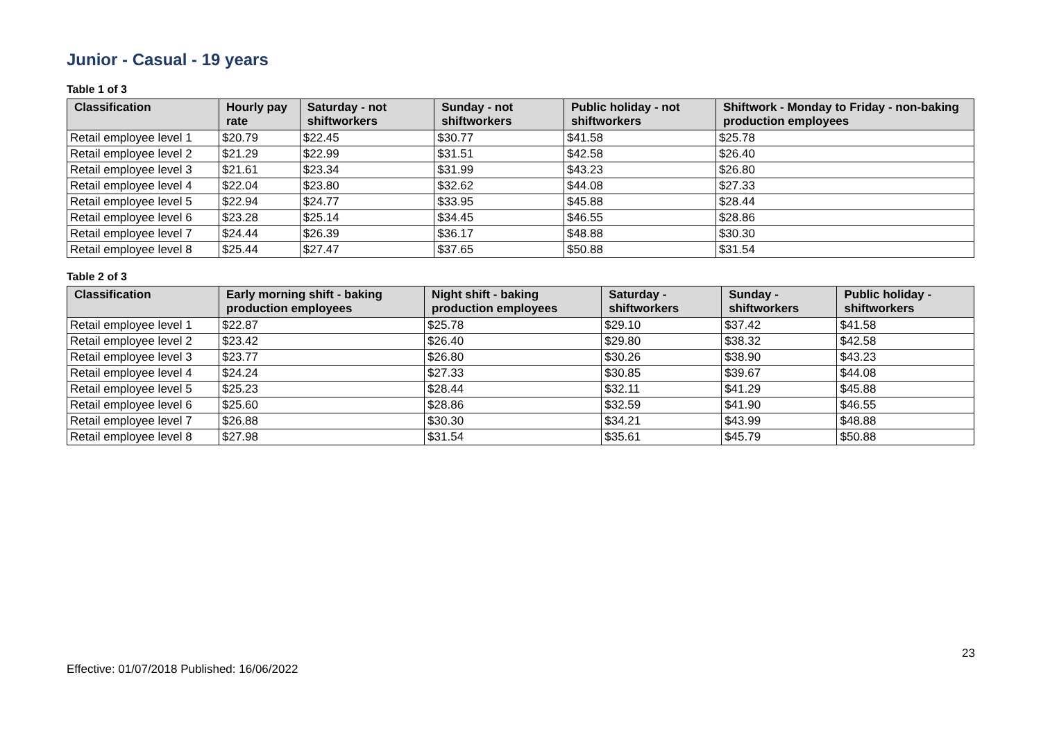Junior - Casual - 19 years
Table 1 of 3
| Classification | Hourly pay rate | Saturday - not shiftworkers | Sunday - not shiftworkers | Public holiday - not shiftworkers | Shiftwork - Monday to Friday - non-baking production employees |
| --- | --- | --- | --- | --- | --- |
| Retail employee level 1 | $20.79 | $22.45 | $30.77 | $41.58 | $25.78 |
| Retail employee level 2 | $21.29 | $22.99 | $31.51 | $42.58 | $26.40 |
| Retail employee level 3 | $21.61 | $23.34 | $31.99 | $43.23 | $26.80 |
| Retail employee level 4 | $22.04 | $23.80 | $32.62 | $44.08 | $27.33 |
| Retail employee level 5 | $22.94 | $24.77 | $33.95 | $45.88 | $28.44 |
| Retail employee level 6 | $23.28 | $25.14 | $34.45 | $46.55 | $28.86 |
| Retail employee level 7 | $24.44 | $26.39 | $36.17 | $48.88 | $30.30 |
| Retail employee level 8 | $25.44 | $27.47 | $37.65 | $50.88 | $31.54 |
Table 2 of 3
| Classification | Early morning shift - baking production employees | Night shift - baking production employees | Saturday - shiftworkers | Sunday - shiftworkers | Public holiday - shiftworkers |
| --- | --- | --- | --- | --- | --- |
| Retail employee level 1 | $22.87 | $25.78 | $29.10 | $37.42 | $41.58 |
| Retail employee level 2 | $23.42 | $26.40 | $29.80 | $38.32 | $42.58 |
| Retail employee level 3 | $23.77 | $26.80 | $30.26 | $38.90 | $43.23 |
| Retail employee level 4 | $24.24 | $27.33 | $30.85 | $39.67 | $44.08 |
| Retail employee level 5 | $25.23 | $28.44 | $32.11 | $41.29 | $45.88 |
| Retail employee level 6 | $25.60 | $28.86 | $32.59 | $41.90 | $46.55 |
| Retail employee level 7 | $26.88 | $30.30 | $34.21 | $43.99 | $48.88 |
| Retail employee level 8 | $27.98 | $31.54 | $35.61 | $45.79 | $50.88 |
23
Effective: 01/07/2018 Published: 16/06/2022